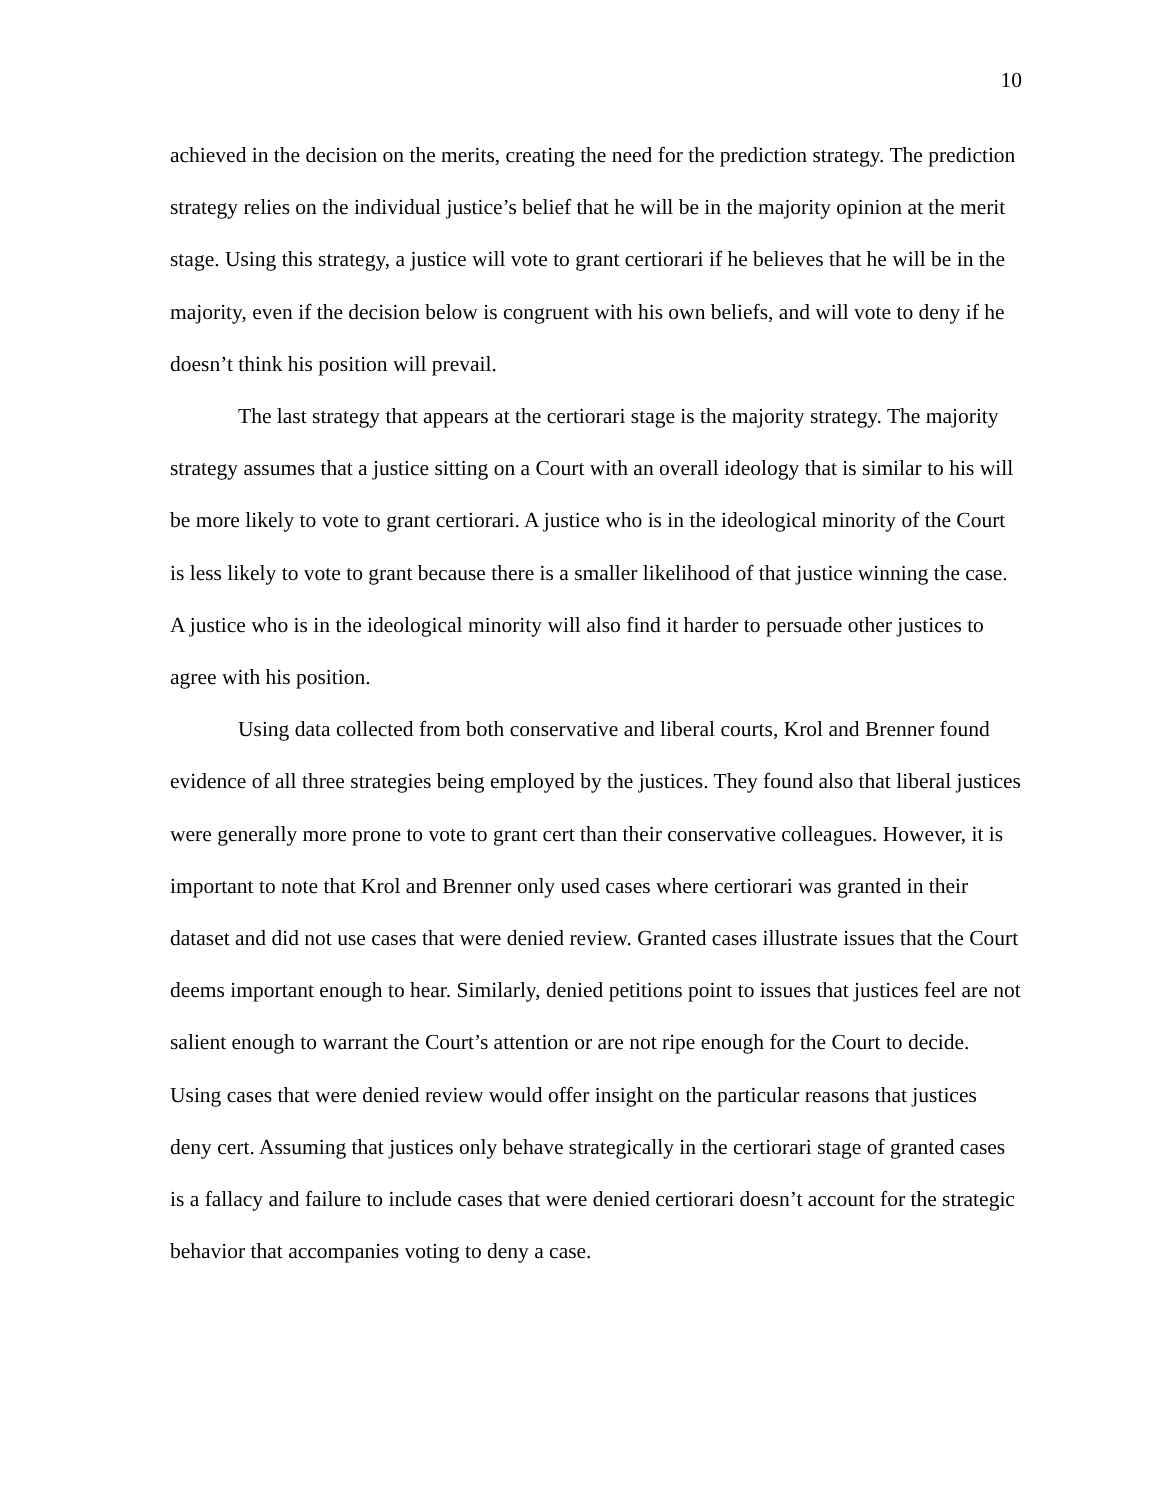10
achieved in the decision on the merits, creating the need for the prediction strategy. The prediction strategy relies on the individual justice’s belief that he will be in the majority opinion at the merit stage. Using this strategy, a justice will vote to grant certiorari if he believes that he will be in the majority, even if the decision below is congruent with his own beliefs, and will vote to deny if he doesn’t think his position will prevail.
The last strategy that appears at the certiorari stage is the majority strategy. The majority strategy assumes that a justice sitting on a Court with an overall ideology that is similar to his will be more likely to vote to grant certiorari. A justice who is in the ideological minority of the Court is less likely to vote to grant because there is a smaller likelihood of that justice winning the case. A justice who is in the ideological minority will also find it harder to persuade other justices to agree with his position.
Using data collected from both conservative and liberal courts, Krol and Brenner found evidence of all three strategies being employed by the justices. They found also that liberal justices were generally more prone to vote to grant cert than their conservative colleagues. However, it is important to note that Krol and Brenner only used cases where certiorari was granted in their dataset and did not use cases that were denied review. Granted cases illustrate issues that the Court deems important enough to hear. Similarly, denied petitions point to issues that justices feel are not salient enough to warrant the Court’s attention or are not ripe enough for the Court to decide. Using cases that were denied review would offer insight on the particular reasons that justices deny cert. Assuming that justices only behave strategically in the certiorari stage of granted cases is a fallacy and failure to include cases that were denied certiorari doesn’t account for the strategic behavior that accompanies voting to deny a case.